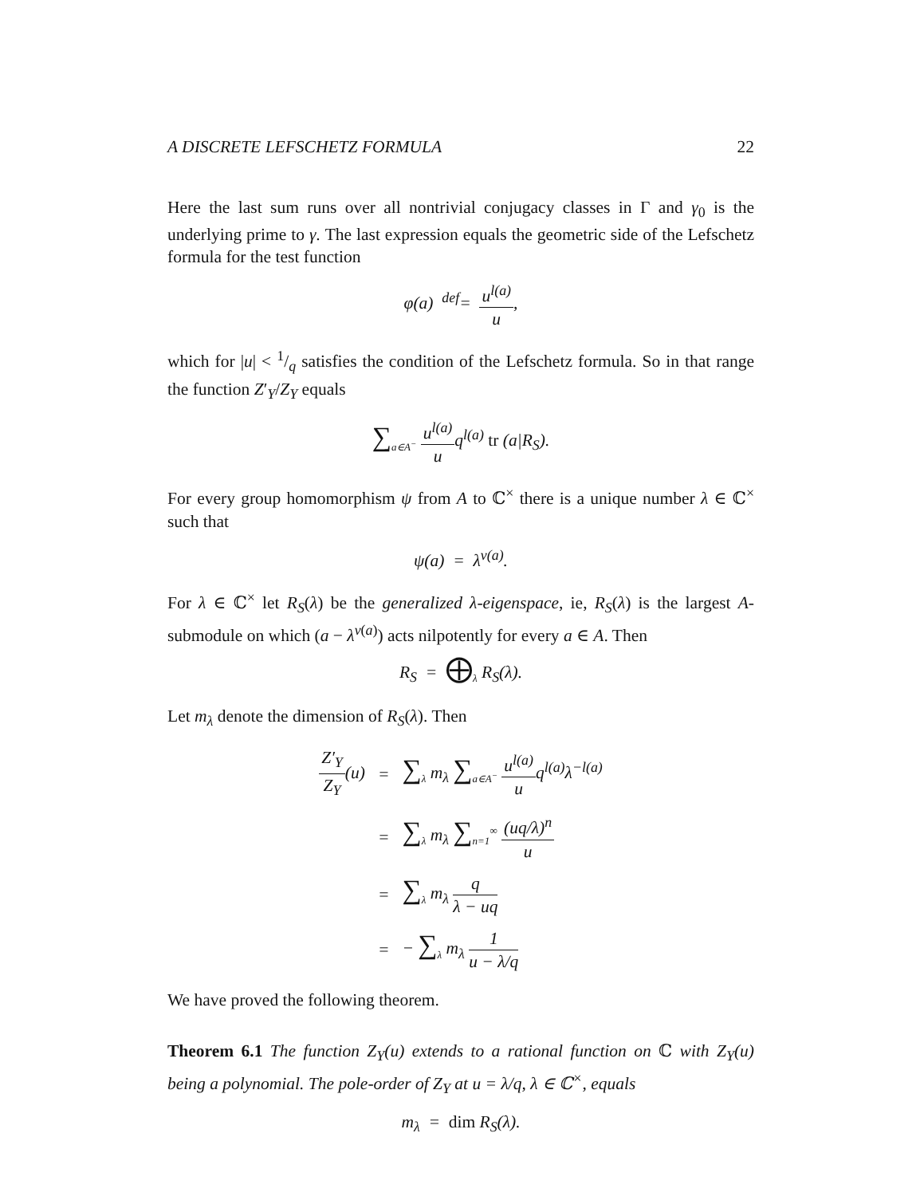A DISCRETE LEFSCHETZ FORMULA 22
Here the last sum runs over all nontrivial conjugacy classes in Γ and γ<sub>0</sub> is the underlying prime to γ. The last expression equals the geometric side of the Lefschetz formula for the test function
φ(a) <sup>def</sup>= u<sup>l(a)</sup> u,
which for |u| < 1/q satisfies the condition of the Lefschetz formula. So in that range the function Z′<sub>Y</sub>/Z<sub>Y</sub> equals
∑<sub>a∈A<sup>−</sup></sub> u<sup>l(a)</sup> uq<sup>l(a)</sup> tr (a|R<sub>S</sub>).
For every group homomorphism ψ from A to ℂ<sup>×</sup> there is a unique number λ ∈ ℂ<sup>×</sup> such that
ψ(a) = λ<sup>v(a)</sup>.
For λ ∈ ℂ<sup>×</sup> let R<sub>S</sub>(λ) be the generalized λ-eigenspace, ie, R<sub>S</sub>(λ) is the largest A-submodule on which (a − λ<sup>v(a)</sup>) acts nilpotently for every a ∈ A. Then
R<sub>S</sub> = ⨁<sub>λ</sub> R<sub>S</sub>(λ).
Let m<sub>λ</sub> denote the dimension of R<sub>S</sub>(λ). Then
| Z′<sub>Y</sub> Z<sub>Y</sub> (u) | = | ∑<sub>λ</sub> m<sub>λ</sub> ∑<sub>a∈A<sup>−</sup></sub> u<sup>l(a)</sup> u q<sup>l(a)</sup>λ<sup>−l(a)</sup> |
| | = | ∑<sub>λ</sub> m<sub>λ</sub> ∑<sub>n=1</sub><sup>∞</sup> (uq/λ)<sup>n</sup> u |
| | = | ∑<sub>λ</sub> m<sub>λ</sub> q λ − uq |
| | = | − ∑<sub>λ</sub> m<sub>λ</sub> 1 u − λ/q |
We have proved the following theorem.
Theorem 6.1 The function Z<sub>Y</sub>(u) extends to a rational function on ℂ with Z<sub>Y</sub>(u) being a polynomial. The pole-order of Z<sub>Y</sub> at u = λ/q, λ ∈ ℂ<sup>×</sup>, equals
m<sub>λ</sub> = dim R<sub>S</sub>(λ).